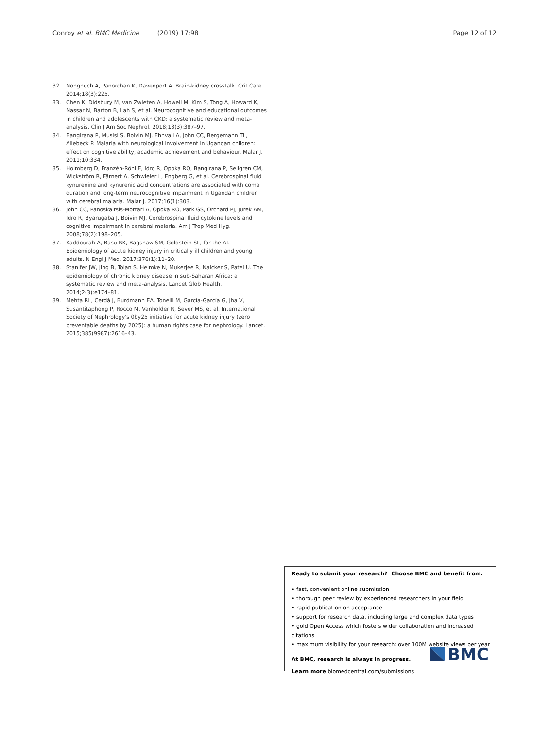Conroy et al. BMC Medicine (2019) 17:98
Page 12 of 12
32. Nongnuch A, Panorchan K, Davenport A. Brain-kidney crosstalk. Crit Care. 2014;18(3):225.
33. Chen K, Didsbury M, van Zwieten A, Howell M, Kim S, Tong A, Howard K, Nassar N, Barton B, Lah S, et al. Neurocognitive and educational outcomes in children and adolescents with CKD: a systematic review and meta-analysis. Clin J Am Soc Nephrol. 2018;13(3):387–97.
34. Bangirana P, Musisi S, Boivin MJ, Ehnvall A, John CC, Bergemann TL, Allebeck P. Malaria with neurological involvement in Ugandan children: effect on cognitive ability, academic achievement and behaviour. Malar J. 2011;10:334.
35. Holmberg D, Franzén-Röhl E, Idro R, Opoka RO, Bangirana P, Sellgren CM, Wickström R, Färnert A, Schwieler L, Engberg G, et al. Cerebrospinal fluid kynurenine and kynurenic acid concentrations are associated with coma duration and long-term neurocognitive impairment in Ugandan children with cerebral malaria. Malar J. 2017;16(1):303.
36. John CC, Panoskaltsis-Mortari A, Opoka RO, Park GS, Orchard PJ, Jurek AM, Idro R, Byarugaba J, Boivin MJ. Cerebrospinal fluid cytokine levels and cognitive impairment in cerebral malaria. Am J Trop Med Hyg. 2008;78(2):198–205.
37. Kaddourah A, Basu RK, Bagshaw SM, Goldstein SL, for the AI. Epidemiology of acute kidney injury in critically ill children and young adults. N Engl J Med. 2017;376(1):11–20.
38. Stanifer JW, Jing B, Tolan S, Helmke N, Mukerjee R, Naicker S, Patel U. The epidemiology of chronic kidney disease in sub-Saharan Africa: a systematic review and meta-analysis. Lancet Glob Health. 2014;2(3):e174–81.
39. Mehta RL, Cerdá J, Burdmann EA, Tonelli M, García-García G, Jha V, Susantitaphong P, Rocco M, Vanholder R, Sever MS, et al. International Society of Nephrology's 0by25 initiative for acute kidney injury (zero preventable deaths by 2025): a human rights case for nephrology. Lancet. 2015;385(9987):2616–43.
Ready to submit your research? Choose BMC and benefit from:
• fast, convenient online submission
• thorough peer review by experienced researchers in your field
• rapid publication on acceptance
• support for research data, including large and complex data types
• gold Open Access which fosters wider collaboration and increased citations
• maximum visibility for your research: over 100M website views per year
At BMC, research is always in progress.
Learn more biomedcentral.com/submissions
BMC